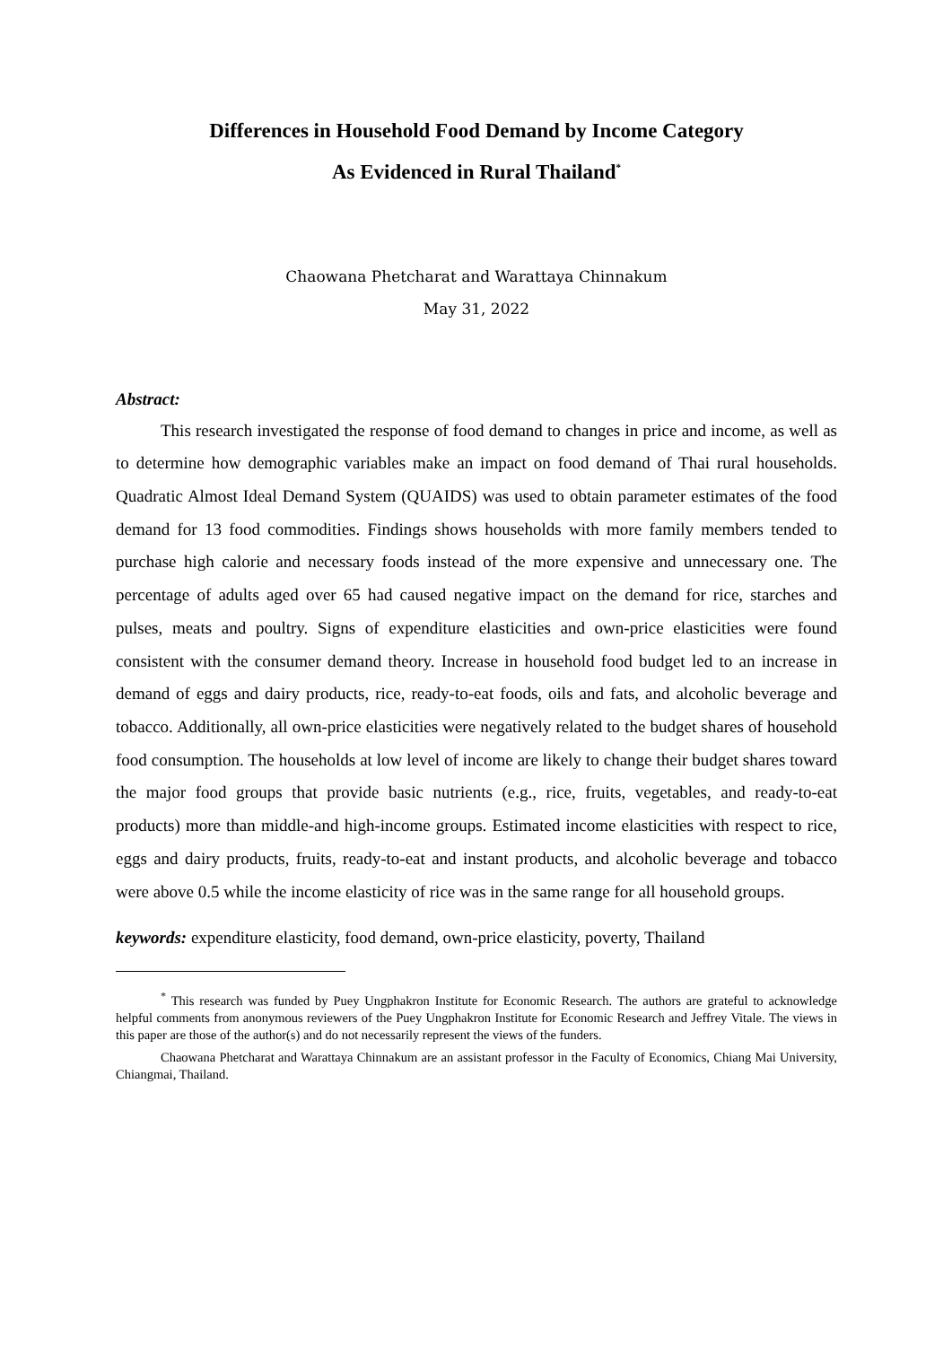Differences in Household Food Demand by Income Category
As Evidenced in Rural Thailand<sup>*</sup>
Chaowana Phetcharat and Warattaya Chinnakum
May 31, 2022
Abstract:
This research investigated the response of food demand to changes in price and income, as well as to determine how demographic variables make an impact on food demand of Thai rural households. Quadratic Almost Ideal Demand System (QUAIDS) was used to obtain parameter estimates of the food demand for 13 food commodities. Findings shows households with more family members tended to purchase high calorie and necessary foods instead of the more expensive and unnecessary one. The percentage of adults aged over 65 had caused negative impact on the demand for rice, starches and pulses, meats and poultry. Signs of expenditure elasticities and own-price elasticities were found consistent with the consumer demand theory. Increase in household food budget led to an increase in demand of eggs and dairy products, rice, ready-to-eat foods, oils and fats, and alcoholic beverage and tobacco. Additionally, all own-price elasticities were negatively related to the budget shares of household food consumption. The households at low level of income are likely to change their budget shares toward the major food groups that provide basic nutrients (e.g., rice, fruits, vegetables, and ready-to-eat products) more than middle-and high-income groups. Estimated income elasticities with respect to rice, eggs and dairy products, fruits, ready-to-eat and instant products, and alcoholic beverage and tobacco were above 0.5 while the income elasticity of rice was in the same range for all household groups.
keywords: expenditure elasticity, food demand, own-price elasticity, poverty, Thailand
<sup>*</sup> This research was funded by Puey Ungphakron Institute for Economic Research. The authors are grateful to acknowledge helpful comments from anonymous reviewers of the Puey Ungphakron Institute for Economic Research and Jeffrey Vitale. The views in this paper are those of the author(s) and do not necessarily represent the views of the funders.
Chaowana Phetcharat and Warattaya Chinnakum are an assistant professor in the Faculty of Economics, Chiang Mai University, Chiangmai, Thailand.